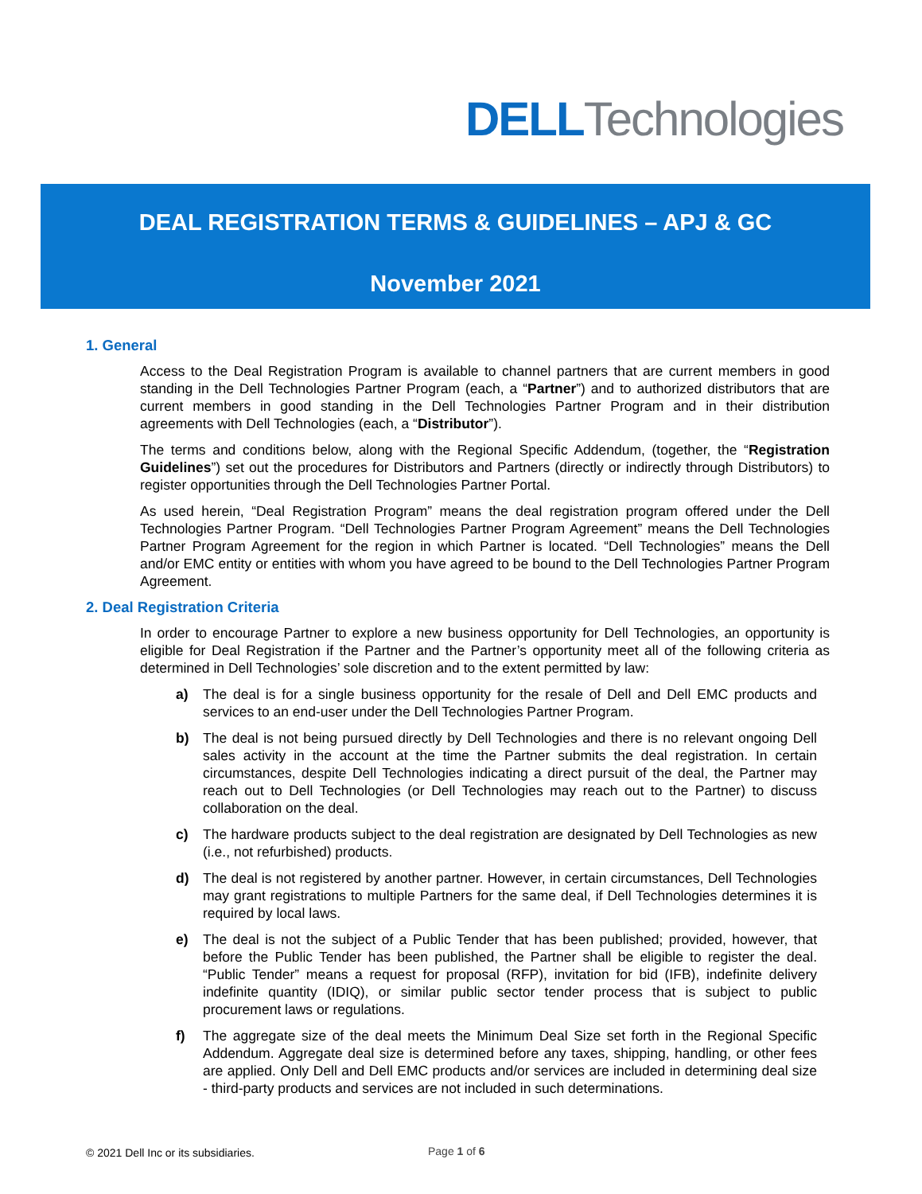DELL Technologies
DEAL REGISTRATION TERMS & GUIDELINES – APJ & GC
November 2021
1. General
Access to the Deal Registration Program is available to channel partners that are current members in good standing in the Dell Technologies Partner Program (each, a “Partner”) and to authorized distributors that are current members in good standing in the Dell Technologies Partner Program and in their distribution agreements with Dell Technologies (each, a “Distributor”).
The terms and conditions below, along with the Regional Specific Addendum, (together, the “Registration Guidelines”) set out the procedures for Distributors and Partners (directly or indirectly through Distributors) to register opportunities through the Dell Technologies Partner Portal.
As used herein, “Deal Registration Program” means the deal registration program offered under the Dell Technologies Partner Program. “Dell Technologies Partner Program Agreement” means the Dell Technologies Partner Program Agreement for the region in which Partner is located. “Dell Technologies” means the Dell and/or EMC entity or entities with whom you have agreed to be bound to the Dell Technologies Partner Program Agreement.
2. Deal Registration Criteria
In order to encourage Partner to explore a new business opportunity for Dell Technologies, an opportunity is eligible for Deal Registration if the Partner and the Partner’s opportunity meet all of the following criteria as determined in Dell Technologies’ sole discretion and to the extent permitted by law:
a) The deal is for a single business opportunity for the resale of Dell and Dell EMC products and services to an end-user under the Dell Technologies Partner Program.
b) The deal is not being pursued directly by Dell Technologies and there is no relevant ongoing Dell sales activity in the account at the time the Partner submits the deal registration. In certain circumstances, despite Dell Technologies indicating a direct pursuit of the deal, the Partner may reach out to Dell Technologies (or Dell Technologies may reach out to the Partner) to discuss collaboration on the deal.
c) The hardware products subject to the deal registration are designated by Dell Technologies as new (i.e., not refurbished) products.
d) The deal is not registered by another partner. However, in certain circumstances, Dell Technologies may grant registrations to multiple Partners for the same deal, if Dell Technologies determines it is required by local laws.
e) The deal is not the subject of a Public Tender that has been published; provided, however, that before the Public Tender has been published, the Partner shall be eligible to register the deal. “Public Tender” means a request for proposal (RFP), invitation for bid (IFB), indefinite delivery indefinite quantity (IDIQ), or similar public sector tender process that is subject to public procurement laws or regulations.
f) The aggregate size of the deal meets the Minimum Deal Size set forth in the Regional Specific Addendum. Aggregate deal size is determined before any taxes, shipping, handling, or other fees are applied. Only Dell and Dell EMC products and/or services are included in determining deal size - third-party products and services are not included in such determinations.
© 2021 Dell Inc or its subsidiaries.
Page 1 of 6